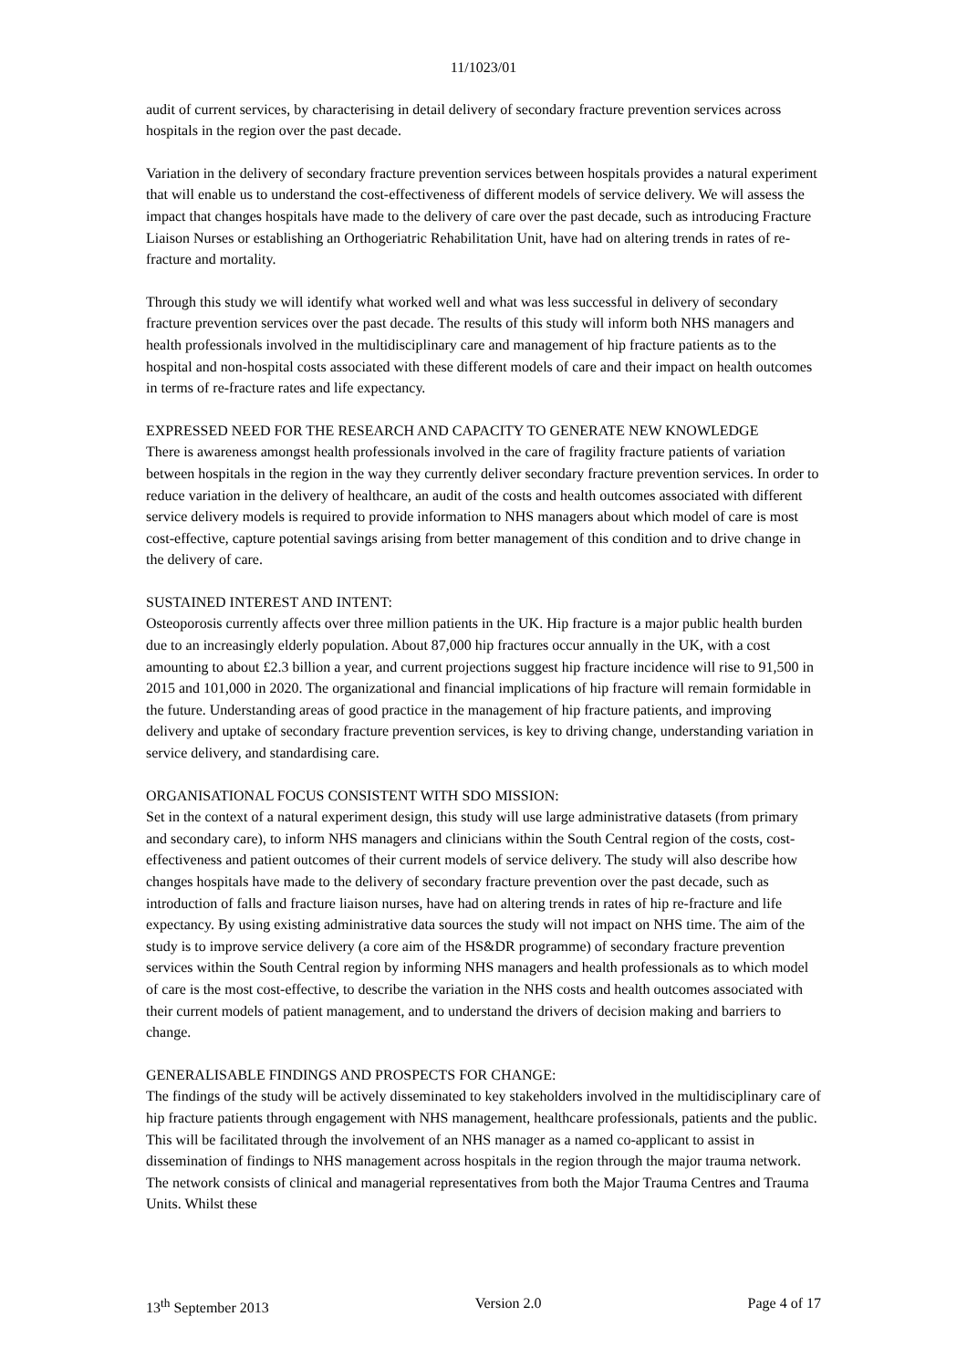11/1023/01
audit of current services, by characterising in detail delivery of secondary fracture prevention services across hospitals in the region over the past decade.
Variation in the delivery of secondary fracture prevention services between hospitals provides a natural experiment that will enable us to understand the cost-effectiveness of different models of service delivery. We will assess the impact that changes hospitals have made to the delivery of care over the past decade, such as introducing Fracture Liaison Nurses or establishing an Orthogeriatric Rehabilitation Unit, have had on altering trends in rates of re-fracture and mortality.
Through this study we will identify what worked well and what was less successful in delivery of secondary fracture prevention services over the past decade. The results of this study will inform both NHS managers and health professionals involved in the multidisciplinary care and management of hip fracture patients as to the hospital and non-hospital costs associated with these different models of care and their impact on health outcomes in terms of re-fracture rates and life expectancy.
EXPRESSED NEED FOR THE RESEARCH AND CAPACITY TO GENERATE NEW KNOWLEDGE
There is awareness amongst health professionals involved in the care of fragility fracture patients of variation between hospitals in the region in the way they currently deliver secondary fracture prevention services. In order to reduce variation in the delivery of healthcare, an audit of the costs and health outcomes associated with different service delivery models is required to provide information to NHS managers about which model of care is most cost-effective, capture potential savings arising from better management of this condition and to drive change in the delivery of care.
SUSTAINED INTEREST AND INTENT:
Osteoporosis currently affects over three million patients in the UK. Hip fracture is a major public health burden due to an increasingly elderly population. About 87,000 hip fractures occur annually in the UK, with a cost amounting to about £2.3 billion a year, and current projections suggest hip fracture incidence will rise to 91,500 in 2015 and 101,000 in 2020. The organizational and financial implications of hip fracture will remain formidable in the future. Understanding areas of good practice in the management of hip fracture patients, and improving delivery and uptake of secondary fracture prevention services, is key to driving change, understanding variation in service delivery, and standardising care.
ORGANISATIONAL FOCUS CONSISTENT WITH SDO MISSION:
Set in the context of a natural experiment design, this study will use large administrative datasets (from primary and secondary care), to inform NHS managers and clinicians within the South Central region of the costs, cost-effectiveness and patient outcomes of their current models of service delivery. The study will also describe how changes hospitals have made to the delivery of secondary fracture prevention over the past decade, such as introduction of falls and fracture liaison nurses, have had on altering trends in rates of hip re-fracture and life expectancy. By using existing administrative data sources the study will not impact on NHS time. The aim of the study is to improve service delivery (a core aim of the HS&DR programme) of secondary fracture prevention services within the South Central region by informing NHS managers and health professionals as to which model of care is the most cost-effective, to describe the variation in the NHS costs and health outcomes associated with their current models of patient management, and to understand the drivers of decision making and barriers to change.
GENERALISABLE FINDINGS AND PROSPECTS FOR CHANGE:
The findings of the study will be actively disseminated to key stakeholders involved in the multidisciplinary care of hip fracture patients through engagement with NHS management, healthcare professionals, patients and the public. This will be facilitated through the involvement of an NHS manager as a named co-applicant to assist in dissemination of findings to NHS management across hospitals in the region through the major trauma network. The network consists of clinical and managerial representatives from both the Major Trauma Centres and Trauma Units. Whilst these
13<sup>th</sup> September 2013 Version 2.0 Page 4 of 17